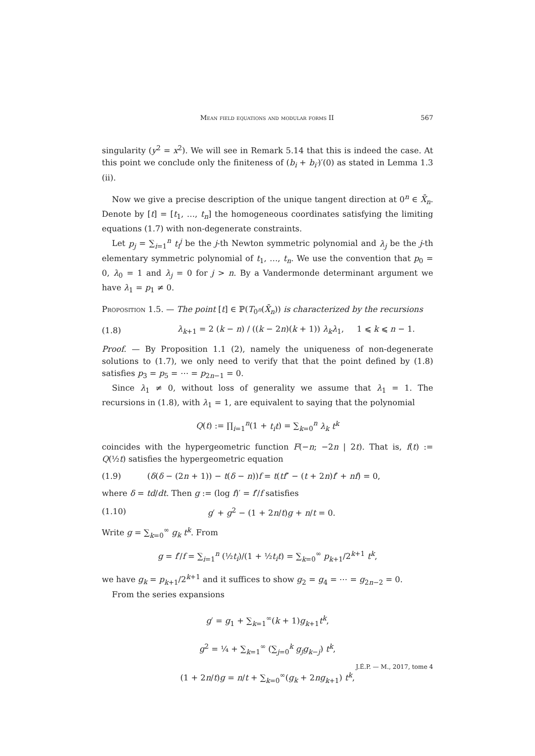Mean field equations and modular forms II 567
singularity (y<sup>2</sup> = x<sup>2</sup>). We will see in Remark 5.14 that this is indeed the case. At this point we conclude only the finiteness of (b<sub>i</sub> + b<sub>i′</sub>)′(0) as stated in Lemma 1.3 (ii).
Now we give a precise description of the unique tangent direction at 0<sup>n</sup> ∈ X̄<sub>n</sub>. Denote by [t] = [t<sub>1</sub>, …, t<sub>n</sub>] the homogeneous coordinates satisfying the limiting equations (1.7) with non-degenerate constraints.
Let p<sub>j</sub> = ∑<sub>i=1</sub><sup>n</sup> t<sub>i</sub><sup>j</sup> be the j-th Newton symmetric polynomial and λ<sub>j</sub> be the j-th elementary symmetric polynomial of t<sub>1</sub>, …, t<sub>n</sub>. We use the convention that p<sub>0</sub> = 0, λ<sub>0</sub> = 1 and λ<sub>j</sub> = 0 for j > n. By a Vandermonde determinant argument we have λ<sub>1</sub> = p<sub>1</sub> ≠ 0.
Proposition 1.5. — The point [t] ∈ ℙ(T<sub>0<sup>n</sup></sub>(X̄<sub>n</sub>)) is characterized by the recursions
(1.8) λ<sub>k+1</sub> = 2 (k − n) / ((k − 2n)(k + 1)) λ<sub>k</sub>λ<sub>1</sub>, 1 ⩽ k ⩽ n − 1.
Proof. — By Proposition 1.1 (2), namely the uniqueness of non-degenerate solutions to (1.7), we only need to verify that that the point defined by (1.8) satisfies p<sub>3</sub> = p<sub>5</sub> = ⋯ = p<sub>2n−1</sub> = 0.
Since λ<sub>1</sub> ≠ 0, without loss of generality we assume that λ<sub>1</sub> = 1. The recursions in (1.8), with λ<sub>1</sub> = 1, are equivalent to saying that the polynomial
Q(t) := ∏<sub>i=1</sub><sup>n</sup>(1 + t<sub>i</sub>t) = ∑<sub>k=0</sub><sup>n</sup> λ<sub>k</sub> t<sup>k</sup>
coincides with the hypergeometric function F(−n; −2n | 2t). That is, f(t) := Q(½t) satisfies the hypergeometric equation
(1.9) (δ(δ − (2n + 1)) − t(δ − n))f = t(tf″ − (t + 2n)f′ + nf) = 0,
where δ = td/dt. Then g := (log f)′ = f′/f satisfies
(1.10) g′ + g<sup>2</sup> − (1 + 2n/t)g + n/t = 0.
Write g = ∑<sub>k=0</sub><sup>∞</sup> g<sub>k</sub> t<sup>k</sup>. From
g = f′/f = ∑<sub>i=1</sub><sup>n</sup> (½t<sub>i</sub>)/(1 + ½t<sub>i</sub>t) = ∑<sub>k=0</sub><sup>∞</sup> p<sub>k+1</sub>/2<sup>k+1</sup> t<sup>k</sup>,
we have g<sub>k</sub> = p<sub>k+1</sub>/2<sup>k+1</sup> and it suffices to show g<sub>2</sub> = g<sub>4</sub> = ⋯ = g<sub>2n−2</sub> = 0.
From the series expansions
g′ = g<sub>1</sub> + ∑<sub>k=1</sub><sup>∞</sup>(k + 1)g<sub>k+1</sub>t<sup>k</sup>,
g<sup>2</sup> = ¼ + ∑<sub>k=1</sub><sup>∞</sup> (∑<sub>j=0</sub><sup>k</sup> g<sub>j</sub>g<sub>k−j</sub>) t<sup>k</sup>,
(1 + 2n/t)g = n/t + ∑<sub>k=0</sub><sup>∞</sup>(g<sub>k</sub> + 2ng<sub>k+1</sub>) t<sup>k</sup>,
J.É.P. — M., 2017, tome 4